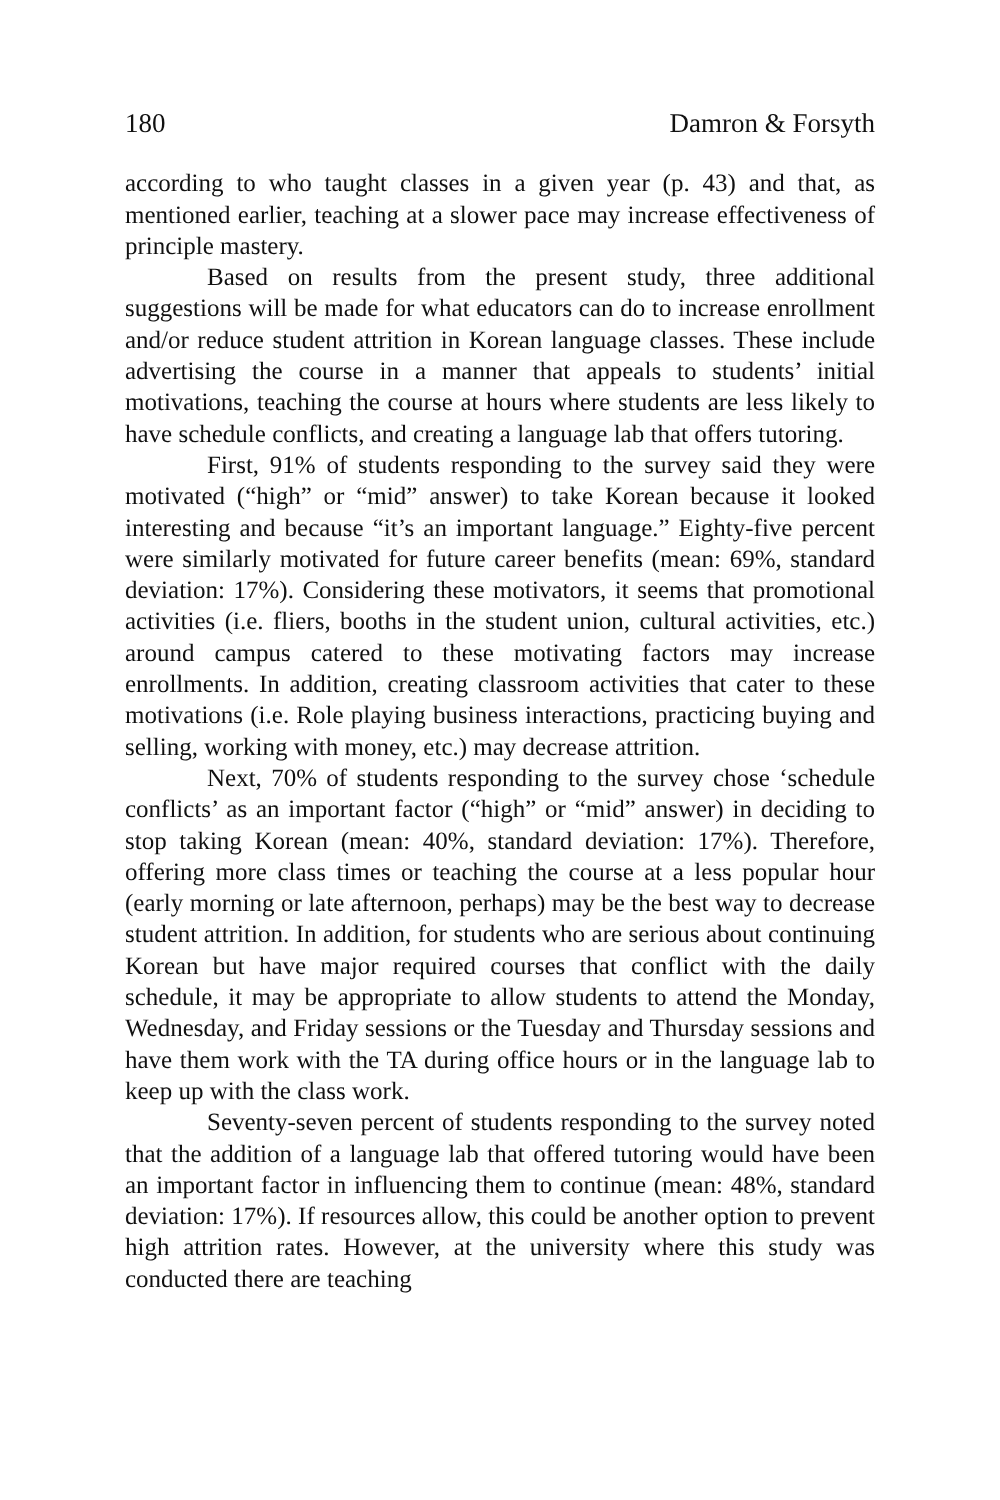180 Damron & Forsyth
according to who taught classes in a given year (p. 43) and that, as mentioned earlier, teaching at a slower pace may increase effectiveness of principle mastery.
Based on results from the present study, three additional suggestions will be made for what educators can do to increase enrollment and/or reduce student attrition in Korean language classes. These include advertising the course in a manner that appeals to students’ initial motivations, teaching the course at hours where students are less likely to have schedule conflicts, and creating a language lab that offers tutoring.
First, 91% of students responding to the survey said they were motivated (“high” or “mid” answer) to take Korean because it looked interesting and because “it’s an important language.” Eighty-five percent were similarly motivated for future career benefits (mean: 69%, standard deviation: 17%). Considering these motivators, it seems that promotional activities (i.e. fliers, booths in the student union, cultural activities, etc.) around campus catered to these motivating factors may increase enrollments. In addition, creating classroom activities that cater to these motivations (i.e. Role playing business interactions, practicing buying and selling, working with money, etc.) may decrease attrition.
Next, 70% of students responding to the survey chose ‘schedule conflicts’ as an important factor (“high” or “mid” answer) in deciding to stop taking Korean (mean: 40%, standard deviation: 17%). Therefore, offering more class times or teaching the course at a less popular hour (early morning or late afternoon, perhaps) may be the best way to decrease student attrition. In addition, for students who are serious about continuing Korean but have major required courses that conflict with the daily schedule, it may be appropriate to allow students to attend the Monday, Wednesday, and Friday sessions or the Tuesday and Thursday sessions and have them work with the TA during office hours or in the language lab to keep up with the class work.
Seventy-seven percent of students responding to the survey noted that the addition of a language lab that offered tutoring would have been an important factor in influencing them to continue (mean: 48%, standard deviation: 17%). If resources allow, this could be another option to prevent high attrition rates. However, at the university where this study was conducted there are teaching